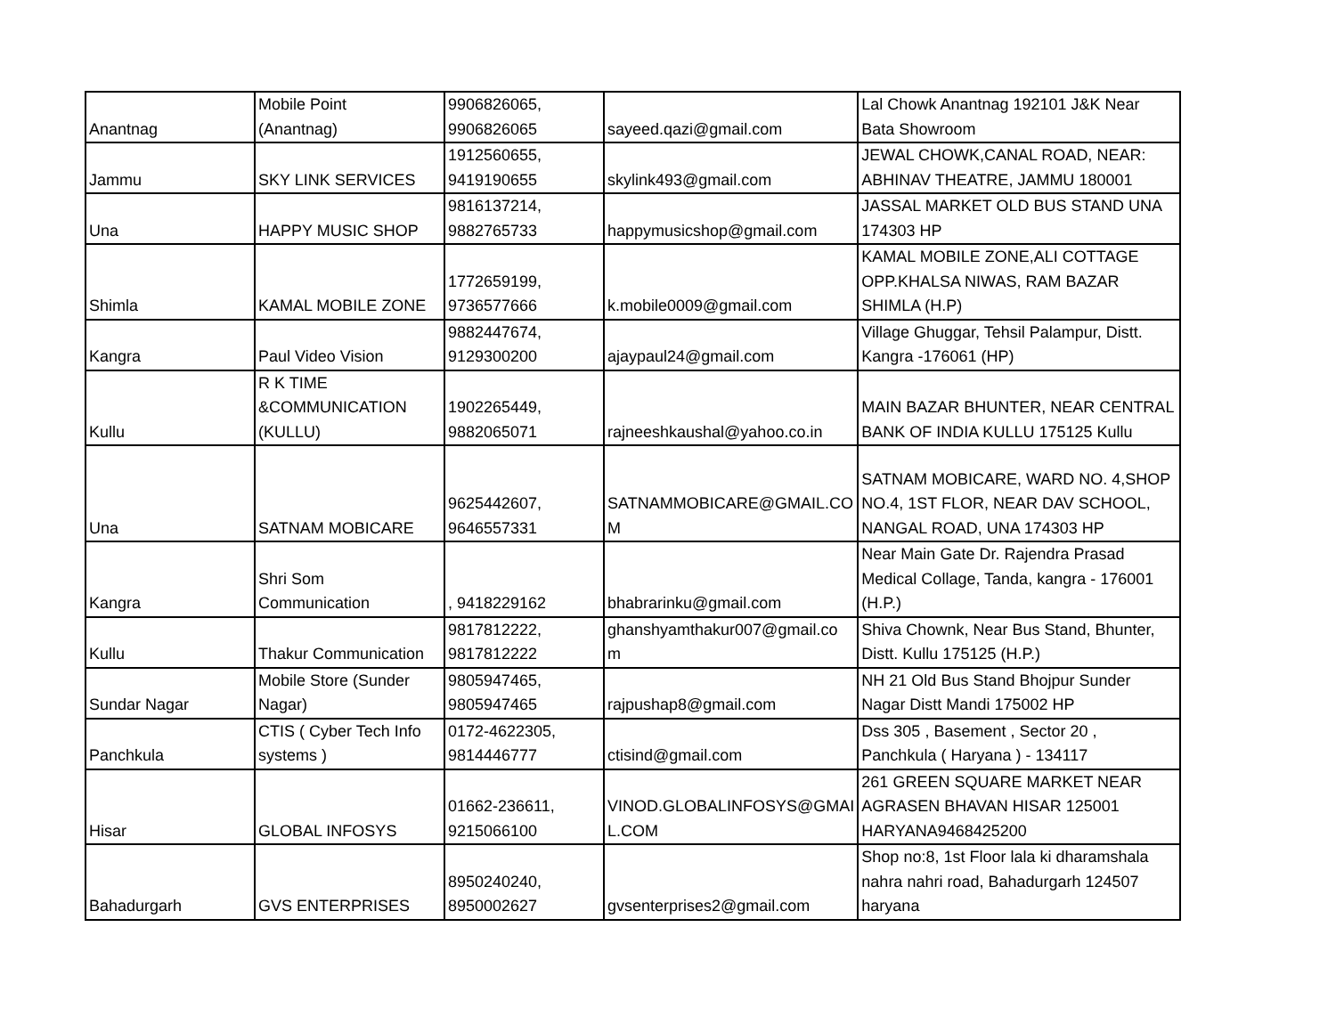| Anantnag | Mobile Point (Anantnag) | 9906826065, 9906826065 | sayeed.qazi@gmail.com | Lal Chowk Anantnag 192101 J&K Near Bata Showroom |
| Jammu | SKY LINK SERVICES | 1912560655, 9419190655 | skylink493@gmail.com | JEWAL CHOWK,CANAL ROAD, NEAR: ABHINAV THEATRE, JAMMU 180001 |
| Una | HAPPY MUSIC SHOP | 9816137214, 9882765733 | happymusicshop@gmail.com | JASSAL MARKET OLD BUS STAND UNA 174303 HP |
| Shimla | KAMAL MOBILE ZONE | 1772659199, 9736577666 | k.mobile0009@gmail.com | KAMAL MOBILE ZONE,ALI COTTAGE OPP.KHALSA NIWAS, RAM BAZAR SHIMLA (H.P) |
| Kangra | Paul Video Vision | 9882447674, 9129300200 | ajaypaul24@gmail.com | Village Ghuggar, Tehsil Palampur, Distt. Kangra -176061 (HP) |
| Kullu | R K TIME &COMMUNICATION (KULLU) | 1902265449, 9882065071 | rajneeshkaushal@yahoo.co.in | MAIN BAZAR BHUNTER, NEAR CENTRAL BANK OF INDIA KULLU 175125 Kullu |
| Una | SATNAM MOBICARE | 9625442607, 9646557331 | SATNAMMOBICARE@GMAIL.CO M | SATNAM MOBICARE, WARD NO. 4,SHOP NO.4, 1ST FLOR, NEAR DAV SCHOOL, NANGAL ROAD, UNA 174303 HP |
| Kangra | Shri Som Communication | , 9418229162 | bhabrarinku@gmail.com | Near Main Gate Dr. Rajendra Prasad Medical Collage, Tanda, kangra - 176001 (H.P.) |
| Kullu | Thakur Communication | 9817812222, 9817812222 | ghanshyamthakur007@gmail.co m | Shiva Chownk, Near Bus Stand, Bhunter, Distt. Kullu 175125 (H.P.) |
| Sundar Nagar | Mobile Store (Sunder Nagar) | 9805947465, 9805947465 | rajpushap8@gmail.com | NH 21 Old Bus Stand Bhojpur Sunder Nagar Distt Mandi 175002 HP |
| Panchkula | CTIS ( Cyber Tech Info systems ) | 0172-4622305, 9814446777 | ctisind@gmail.com | Dss 305 , Basement , Sector 20 , Panchkula ( Haryana ) - 134117 |
| Hisar | GLOBAL INFOSYS | 01662-236611, 9215066100 | VINOD.GLOBALINFOSYS@GMAI L.COM | 261 GREEN SQUARE MARKET NEAR AGRASEN BHAVAN HISAR 125001 HARYANA9468425200 |
| Bahadurgarh | GVS ENTERPRISES | 8950240240, 8950002627 | gvsenterprises2@gmail.com | Shop no:8, 1st Floor lala ki dharamshala nahra nahri road, Bahadurgarh 124507 haryana |